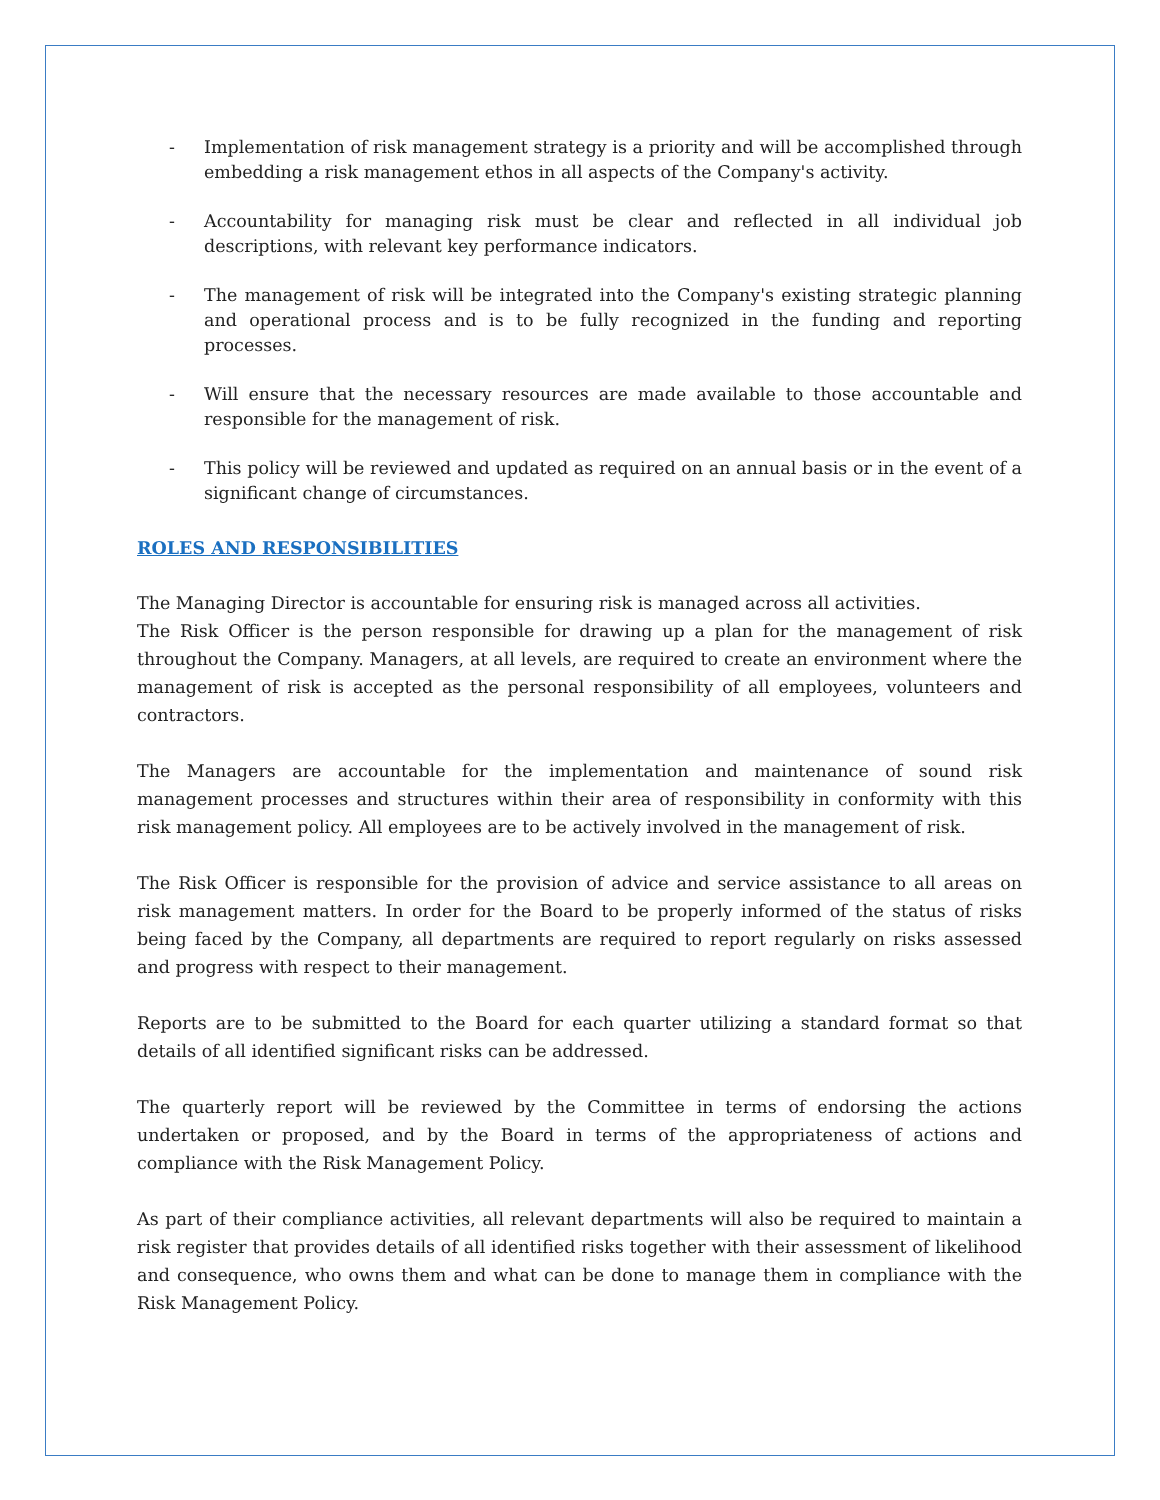- Implementation of risk management strategy is a priority and will be accomplished through embedding a risk management ethos in all aspects of the Company's activity.
- Accountability for managing risk must be clear and reflected in all individual job descriptions, with relevant key performance indicators.
- The management of risk will be integrated into the Company's existing strategic planning and operational process and is to be fully recognized in the funding and reporting processes.
- Will ensure that the necessary resources are made available to those accountable and responsible for the management of risk.
- This policy will be reviewed and updated as required on an annual basis or in the event of a significant change of circumstances.
ROLES AND RESPONSIBILITIES
The Managing Director is accountable for ensuring risk is managed across all activities.
The Risk Officer is the person responsible for drawing up a plan for the management of risk throughout the Company. Managers, at all levels, are required to create an environment where the management of risk is accepted as the personal responsibility of all employees, volunteers and contractors.
The Managers are accountable for the implementation and maintenance of sound risk management processes and structures within their area of responsibility in conformity with this risk management policy. All employees are to be actively involved in the management of risk.
The Risk Officer is responsible for the provision of advice and service assistance to all areas on risk management matters. In order for the Board to be properly informed of the status of risks being faced by the Company, all departments are required to report regularly on risks assessed and progress with respect to their management.
Reports are to be submitted to the Board for each quarter utilizing a standard format so that details of all identified significant risks can be addressed.
The quarterly report will be reviewed by the Committee in terms of endorsing the actions undertaken or proposed, and by the Board in terms of the appropriateness of actions and compliance with the Risk Management Policy.
As part of their compliance activities, all relevant departments will also be required to maintain a risk register that provides details of all identified risks together with their assessment of likelihood and consequence, who owns them and what can be done to manage them in compliance with the Risk Management Policy.